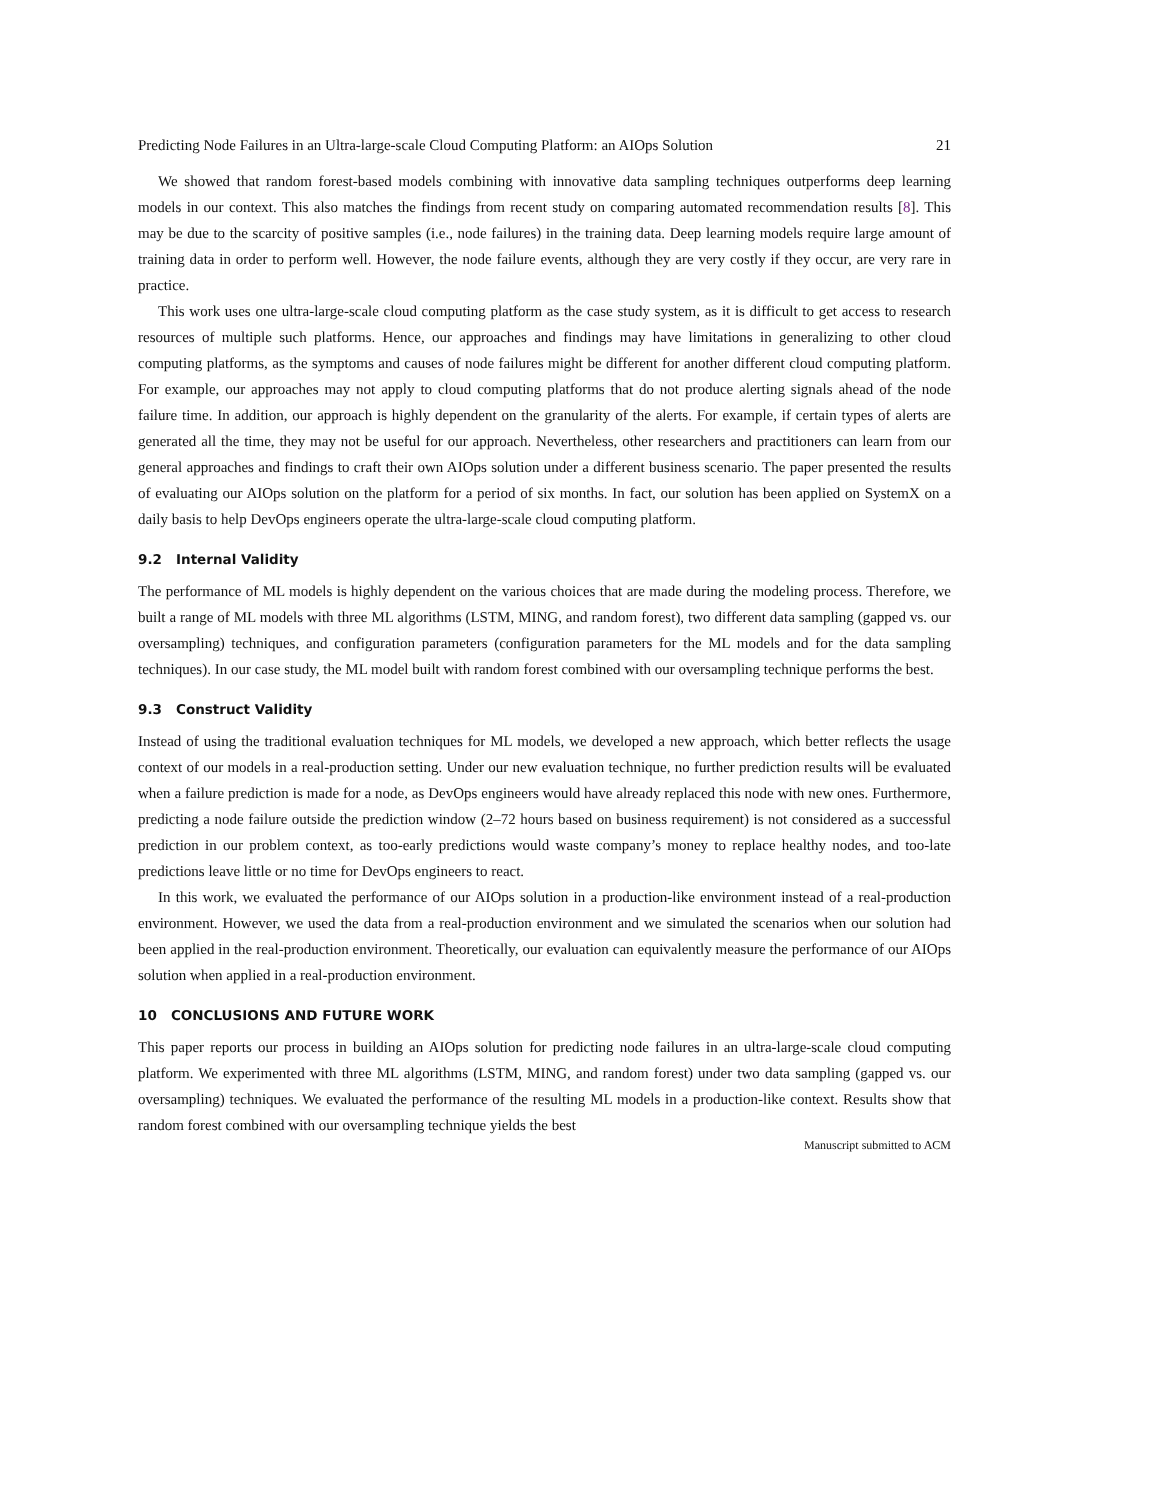Predicting Node Failures in an Ultra-large-scale Cloud Computing Platform: an AIOps Solution 21
We showed that random forest-based models combining with innovative data sampling techniques outperforms deep learning models in our context. This also matches the findings from recent study on comparing automated recommendation results [8]. This may be due to the scarcity of positive samples (i.e., node failures) in the training data. Deep learning models require large amount of training data in order to perform well. However, the node failure events, although they are very costly if they occur, are very rare in practice.
This work uses one ultra-large-scale cloud computing platform as the case study system, as it is difficult to get access to research resources of multiple such platforms. Hence, our approaches and findings may have limitations in generalizing to other cloud computing platforms, as the symptoms and causes of node failures might be different for another different cloud computing platform. For example, our approaches may not apply to cloud computing platforms that do not produce alerting signals ahead of the node failure time. In addition, our approach is highly dependent on the granularity of the alerts. For example, if certain types of alerts are generated all the time, they may not be useful for our approach. Nevertheless, other researchers and practitioners can learn from our general approaches and findings to craft their own AIOps solution under a different business scenario. The paper presented the results of evaluating our AIOps solution on the platform for a period of six months. In fact, our solution has been applied on SystemX on a daily basis to help DevOps engineers operate the ultra-large-scale cloud computing platform.
9.2 Internal Validity
The performance of ML models is highly dependent on the various choices that are made during the modeling process. Therefore, we built a range of ML models with three ML algorithms (LSTM, MING, and random forest), two different data sampling (gapped vs. our oversampling) techniques, and configuration parameters (configuration parameters for the ML models and for the data sampling techniques). In our case study, the ML model built with random forest combined with our oversampling technique performs the best.
9.3 Construct Validity
Instead of using the traditional evaluation techniques for ML models, we developed a new approach, which better reflects the usage context of our models in a real-production setting. Under our new evaluation technique, no further prediction results will be evaluated when a failure prediction is made for a node, as DevOps engineers would have already replaced this node with new ones. Furthermore, predicting a node failure outside the prediction window (2–72 hours based on business requirement) is not considered as a successful prediction in our problem context, as too-early predictions would waste company’s money to replace healthy nodes, and too-late predictions leave little or no time for DevOps engineers to react.
In this work, we evaluated the performance of our AIOps solution in a production-like environment instead of a real-production environment. However, we used the data from a real-production environment and we simulated the scenarios when our solution had been applied in the real-production environment. Theoretically, our evaluation can equivalently measure the performance of our AIOps solution when applied in a real-production environment.
10 CONCLUSIONS AND FUTURE WORK
This paper reports our process in building an AIOps solution for predicting node failures in an ultra-large-scale cloud computing platform. We experimented with three ML algorithms (LSTM, MING, and random forest) under two data sampling (gapped vs. our oversampling) techniques. We evaluated the performance of the resulting ML models in a production-like context. Results show that random forest combined with our oversampling technique yields the best
Manuscript submitted to ACM